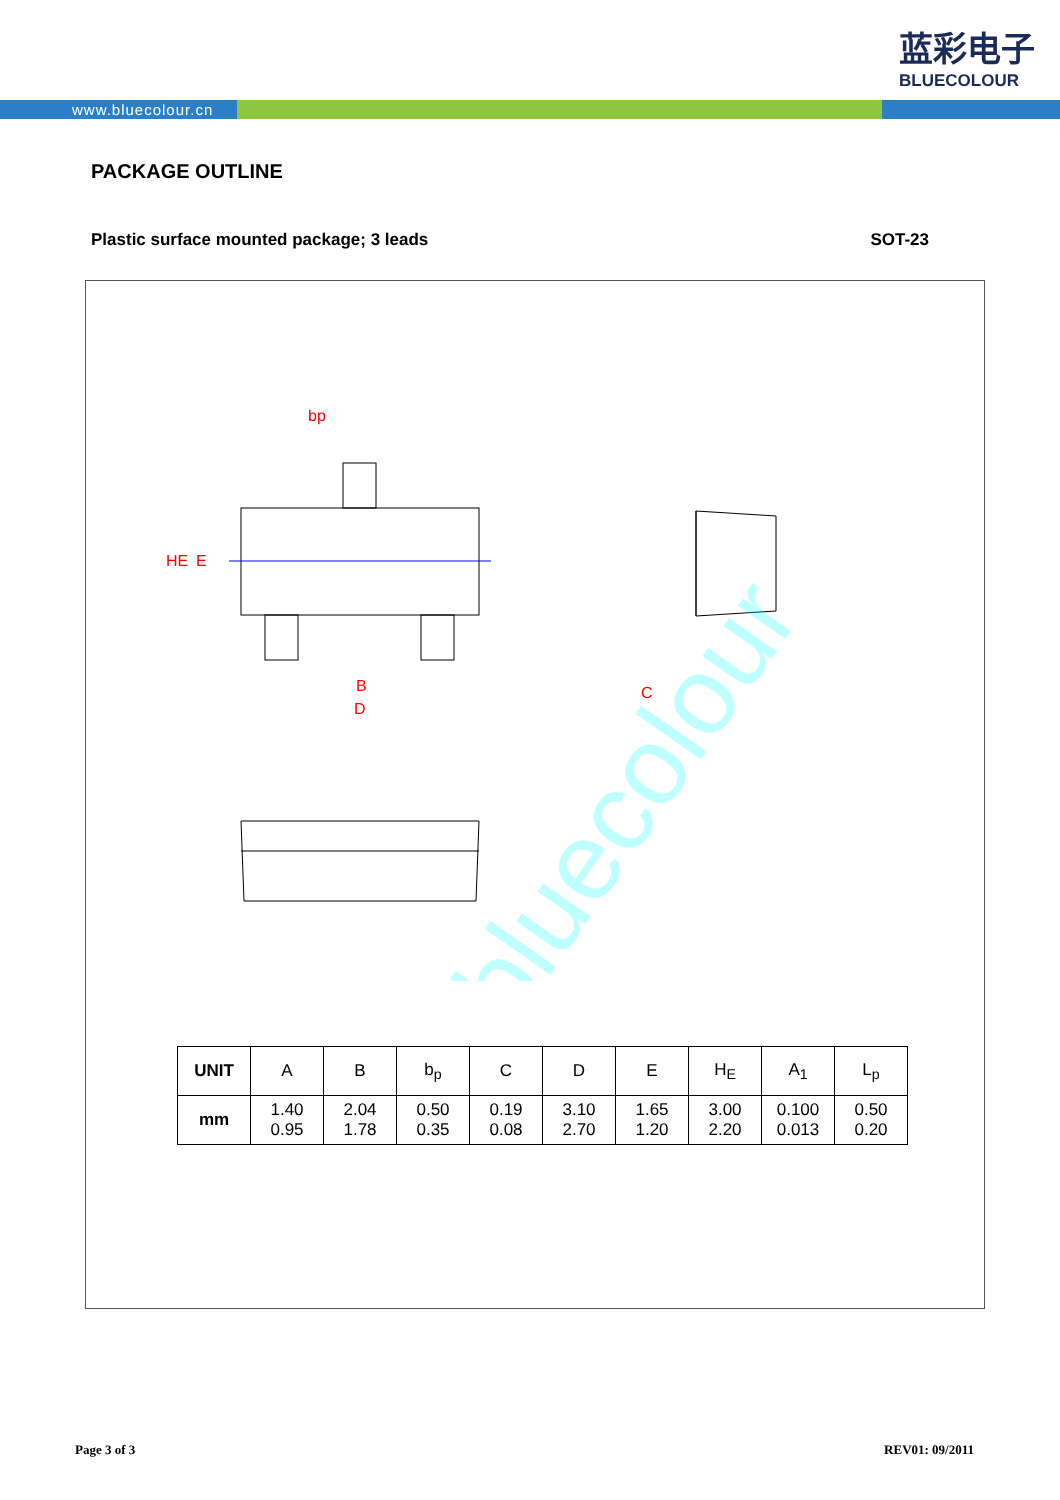蓝彩电子
BLUECOLOUR
www.bluecolour.cn
PACKAGE OUTLINE
Plastic surface mounted package; 3 leads SOT-23
bp
B
D
C
HE
E
bluecolour
| UNIT | A | B | b<sub>p</sub> | C | D | E | H<sub>E</sub> | A<sub>1</sub> | L<sub>p</sub> |
| --- | --- | --- | --- | --- | --- | --- | --- | --- | --- |
| mm | 1.40 0.95 | 2.04 1.78 | 0.50 0.35 | 0.19 0.08 | 3.10 2.70 | 1.65 1.20 | 3.00 2.20 | 0.100 0.013 | 0.50 0.20 |
Page 3 of 3 REV01: 09/2011